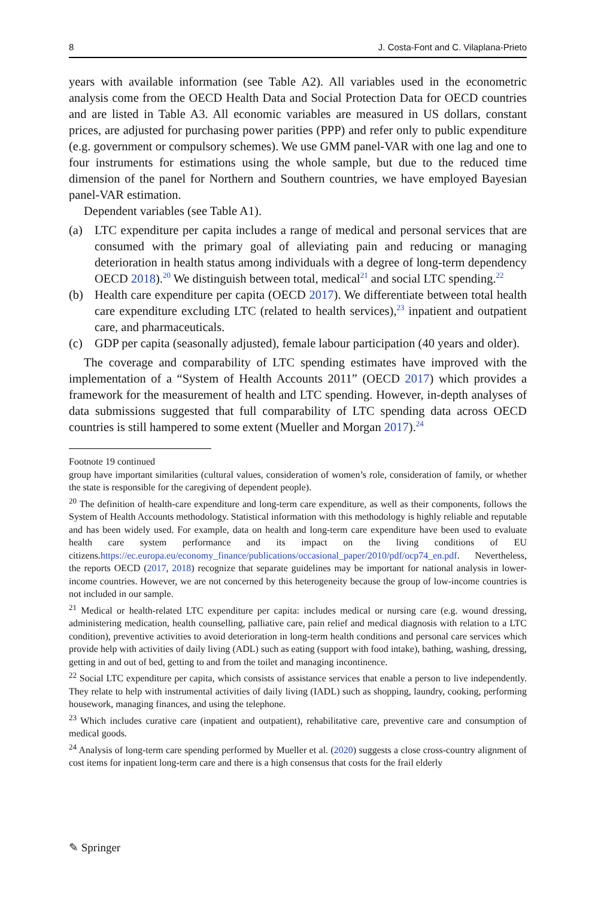8 J. Costa-Font and C. Vilaplana-Prieto
years with available information (see Table A2). All variables used in the econometric analysis come from the OECD Health Data and Social Protection Data for OECD countries and are listed in Table A3. All economic variables are measured in US dollars, constant prices, are adjusted for purchasing power parities (PPP) and refer only to public expenditure (e.g. government or compulsory schemes). We use GMM panel-VAR with one lag and one to four instruments for estimations using the whole sample, but due to the reduced time dimension of the panel for Northern and Southern countries, we have employed Bayesian panel-VAR estimation.
Dependent variables (see Table A1).
(a) LTC expenditure per capita includes a range of medical and personal services that are consumed with the primary goal of alleviating pain and reducing or managing deterioration in health status among individuals with a degree of long-term dependency OECD 2018).<sup>20</sup> We distinguish between total, medical<sup>21</sup> and social LTC spending.<sup>22</sup>
(b) Health care expenditure per capita (OECD 2017). We differentiate between total health care expenditure excluding LTC (related to health services),<sup>23</sup> inpatient and outpatient care, and pharmaceuticals.
(c) GDP per capita (seasonally adjusted), female labour participation (40 years and older).
The coverage and comparability of LTC spending estimates have improved with the implementation of a “System of Health Accounts 2011” (OECD 2017) which provides a framework for the measurement of health and LTC spending. However, in-depth analyses of data submissions suggested that full comparability of LTC spending data across OECD countries is still hampered to some extent (Mueller and Morgan 2017).<sup>24</sup>
Footnote 19 continued
group have important similarities (cultural values, consideration of women’s role, consideration of family, or whether the state is responsible for the caregiving of dependent people).
<sup>20</sup> The definition of health-care expenditure and long-term care expenditure, as well as their components, follows the System of Health Accounts methodology. Statistical information with this methodology is highly reliable and reputable and has been widely used. For example, data on health and long-term care expenditure have been used to evaluate health care system performance and its impact on the living conditions of EU citizens.https://ec.europa.eu/economy_finance/publications/occasional_paper/2010/pdf/ocp74_en.pdf. Nevertheless, the reports OECD (2017, 2018) recognize that separate guidelines may be important for national analysis in lower-income countries. However, we are not concerned by this heterogeneity because the group of low-income countries is not included in our sample.
<sup>21</sup> Medical or health-related LTC expenditure per capita: includes medical or nursing care (e.g. wound dressing, administering medication, health counselling, palliative care, pain relief and medical diagnosis with relation to a LTC condition), preventive activities to avoid deterioration in long-term health conditions and personal care services which provide help with activities of daily living (ADL) such as eating (support with food intake), bathing, washing, dressing, getting in and out of bed, getting to and from the toilet and managing incontinence.
<sup>22</sup> Social LTC expenditure per capita, which consists of assistance services that enable a person to live independently. They relate to help with instrumental activities of daily living (IADL) such as shopping, laundry, cooking, performing housework, managing finances, and using the telephone.
<sup>23</sup> Which includes curative care (inpatient and outpatient), rehabilitative care, preventive care and consumption of medical goods.
<sup>24</sup> Analysis of long-term care spending performed by Mueller et al. (2020) suggests a close cross-country alignment of cost items for inpatient long-term care and there is a high consensus that costs for the frail elderly
✎ Springer